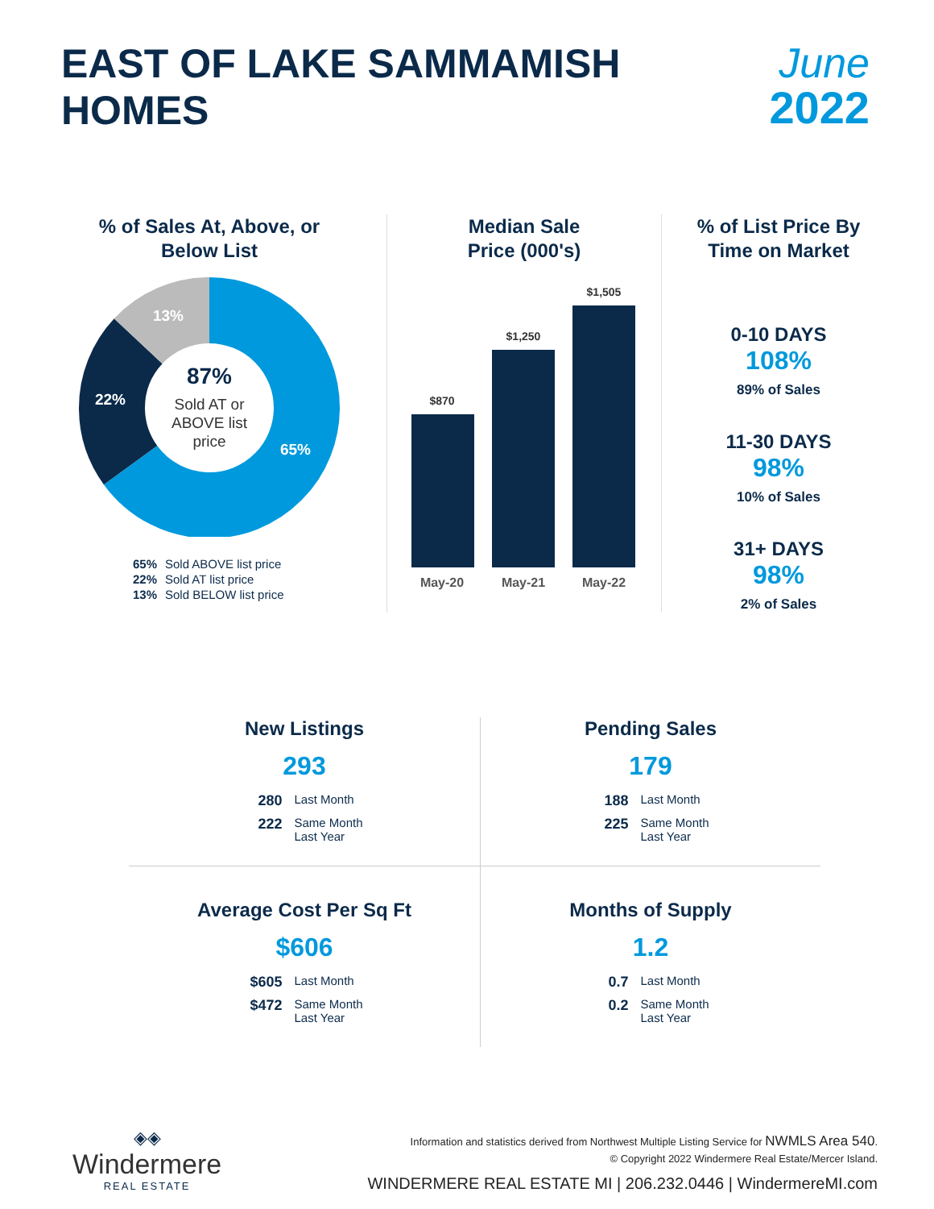EAST OF LAKE SAMMAMISH
HOMES
June
2022
% of Sales At, Above, or
Below List
87%
Sold AT or
ABOVE list
price
65%
22%
13%
65% Sold ABOVE list price
22% Sold AT list price
13% Sold BELOW list price
Median Sale
Price (000's)
$870
$1,250
$1,505
May-20
May-21
May-22
% of List Price By
Time on Market
0-10 DAYS
108%
89% of Sales
11-30 DAYS
98%
10% of Sales
31+ DAYS
98%
2% of Sales
New Listings
293
280 Last Month
222 Same Month Last Year
Pending Sales
179
188 Last Month
225 Same Month Last Year
Average Cost Per Sq Ft
$606
$605 Last Month
$472 Same Month Last Year
Months of Supply
1.2
0.7 Last Month
0.2 Same Month Last Year
◈◈
Windermere
REAL ESTATE
Information and statistics derived from Northwest Multiple Listing Service for NWMLS Area 540.
© Copyright 2022 Windermere Real Estate/Mercer Island.
WINDERMERE REAL ESTATE MI | 206.232.0446 | WindermereMI.com